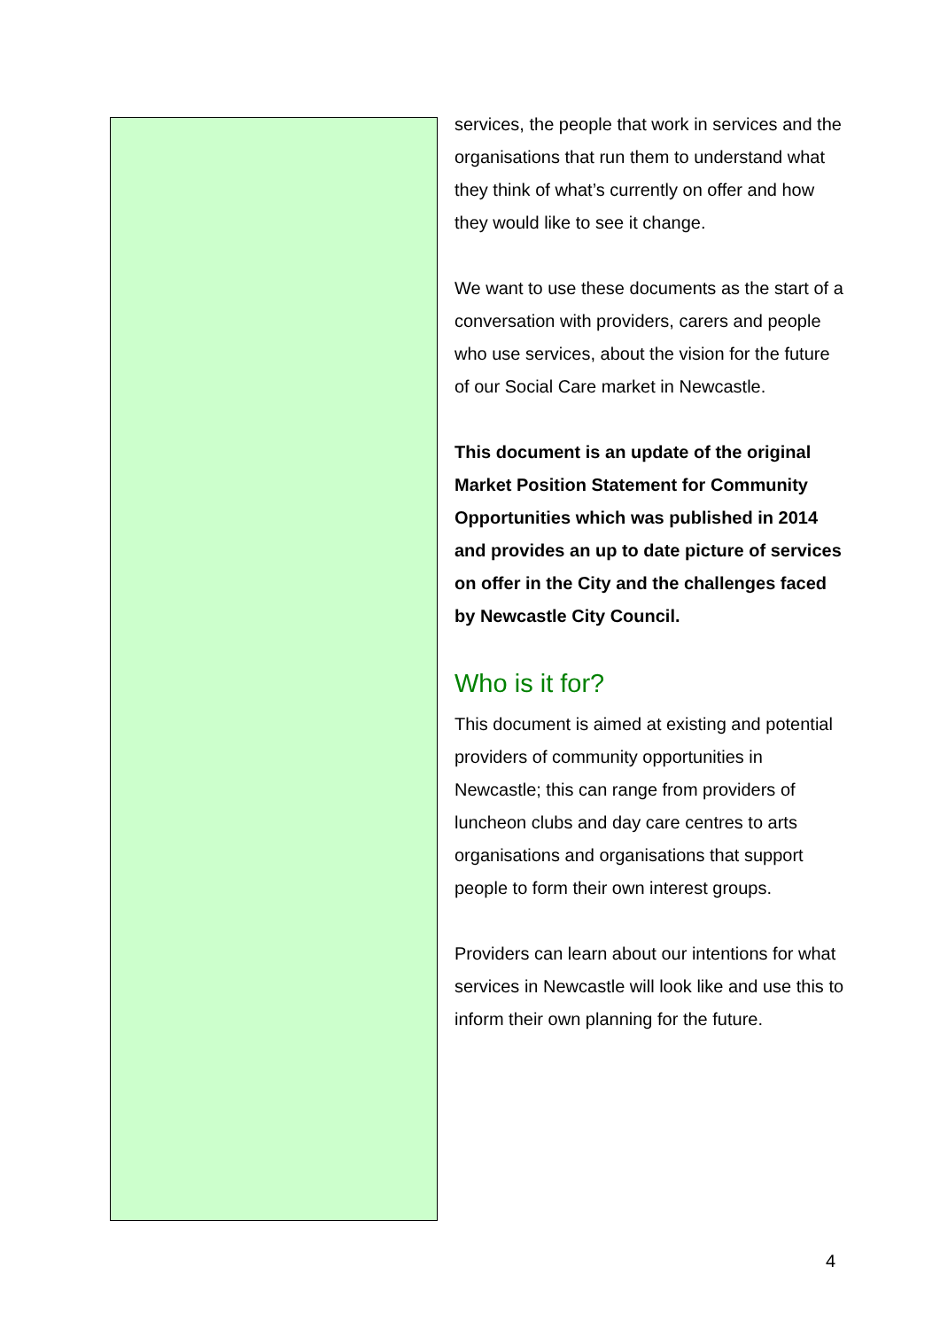services, the people that work in services and the organisations that run them to understand what they think of what’s currently on offer and how they would like to see it change.
We want to use these documents as the start of a conversation with providers, carers and people who use services, about the vision for the future of our Social Care market in Newcastle.
This document is an update of the original Market Position Statement for Community Opportunities which was published in 2014 and provides an up to date picture of services on offer in the City and the challenges faced by Newcastle City Council.
Who is it for?
This document is aimed at existing and potential providers of community opportunities in Newcastle; this can range from providers of luncheon clubs and day care centres to arts organisations and organisations that support people to form their own interest groups.
Providers can learn about our intentions for what services in Newcastle will look like and use this to inform their own planning for the future.
4